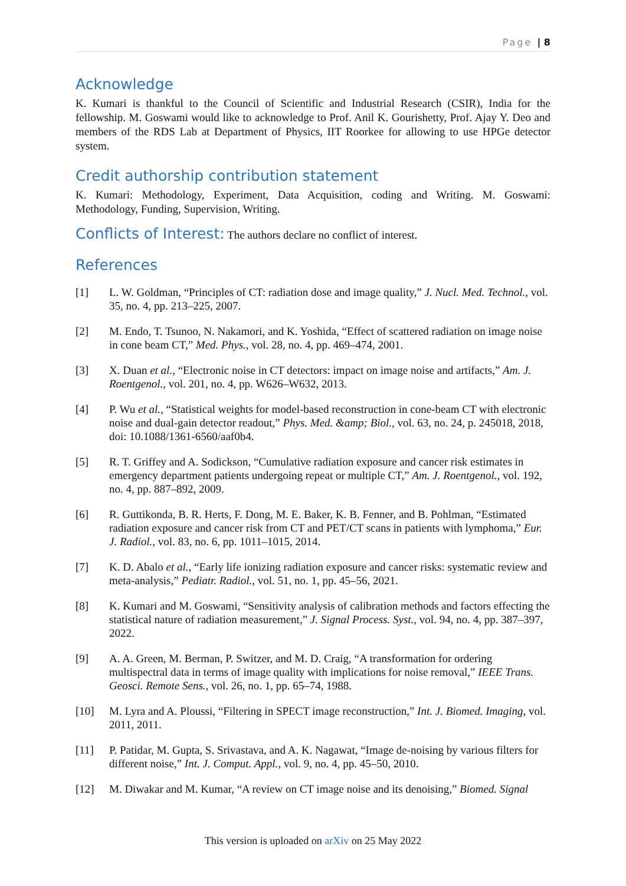Page | 8
Acknowledge
K. Kumari is thankful to the Council of Scientific and Industrial Research (CSIR), India for the fellowship. M. Goswami would like to acknowledge to Prof. Anil K. Gourishetty, Prof. Ajay Y. Deo and members of the RDS Lab at Department of Physics, IIT Roorkee for allowing to use HPGe detector system.
Credit authorship contribution statement
K. Kumari: Methodology, Experiment, Data Acquisition, coding and Writing. M. Goswami: Methodology, Funding, Supervision, Writing.
Conflicts of Interest: The authors declare no conflict of interest.
References
[1] L. W. Goldman, “Principles of CT: radiation dose and image quality,” J. Nucl. Med. Technol., vol. 35, no. 4, pp. 213–225, 2007.
[2] M. Endo, T. Tsunoo, N. Nakamori, and K. Yoshida, “Effect of scattered radiation on image noise in cone beam CT,” Med. Phys., vol. 28, no. 4, pp. 469–474, 2001.
[3] X. Duan et al., “Electronic noise in CT detectors: impact on image noise and artifacts,” Am. J. Roentgenol., vol. 201, no. 4, pp. W626–W632, 2013.
[4] P. Wu et al., “Statistical weights for model-based reconstruction in cone-beam CT with electronic noise and dual-gain detector readout,” Phys. Med. &amp; Biol., vol. 63, no. 24, p. 245018, 2018, doi: 10.1088/1361-6560/aaf0b4.
[5] R. T. Griffey and A. Sodickson, “Cumulative radiation exposure and cancer risk estimates in emergency department patients undergoing repeat or multiple CT,” Am. J. Roentgenol., vol. 192, no. 4, pp. 887–892, 2009.
[6] R. Guttikonda, B. R. Herts, F. Dong, M. E. Baker, K. B. Fenner, and B. Pohlman, “Estimated radiation exposure and cancer risk from CT and PET/CT scans in patients with lymphoma,” Eur. J. Radiol., vol. 83, no. 6, pp. 1011–1015, 2014.
[7] K. D. Abalo et al., “Early life ionizing radiation exposure and cancer risks: systematic review and meta-analysis,” Pediatr. Radiol., vol. 51, no. 1, pp. 45–56, 2021.
[8] K. Kumari and M. Goswami, “Sensitivity analysis of calibration methods and factors effecting the statistical nature of radiation measurement,” J. Signal Process. Syst., vol. 94, no. 4, pp. 387–397, 2022.
[9] A. A. Green, M. Berman, P. Switzer, and M. D. Craig, “A transformation for ordering multispectral data in terms of image quality with implications for noise removal,” IEEE Trans. Geosci. Remote Sens., vol. 26, no. 1, pp. 65–74, 1988.
[10] M. Lyra and A. Ploussi, “Filtering in SPECT image reconstruction,” Int. J. Biomed. Imaging, vol. 2011, 2011.
[11] P. Patidar, M. Gupta, S. Srivastava, and A. K. Nagawat, “Image de-noising by various filters for different noise,” Int. J. Comput. Appl., vol. 9, no. 4, pp. 45–50, 2010.
[12] M. Diwakar and M. Kumar, “A review on CT image noise and its denoising,” Biomed. Signal
This version is uploaded on arXiv on 25 May 2022